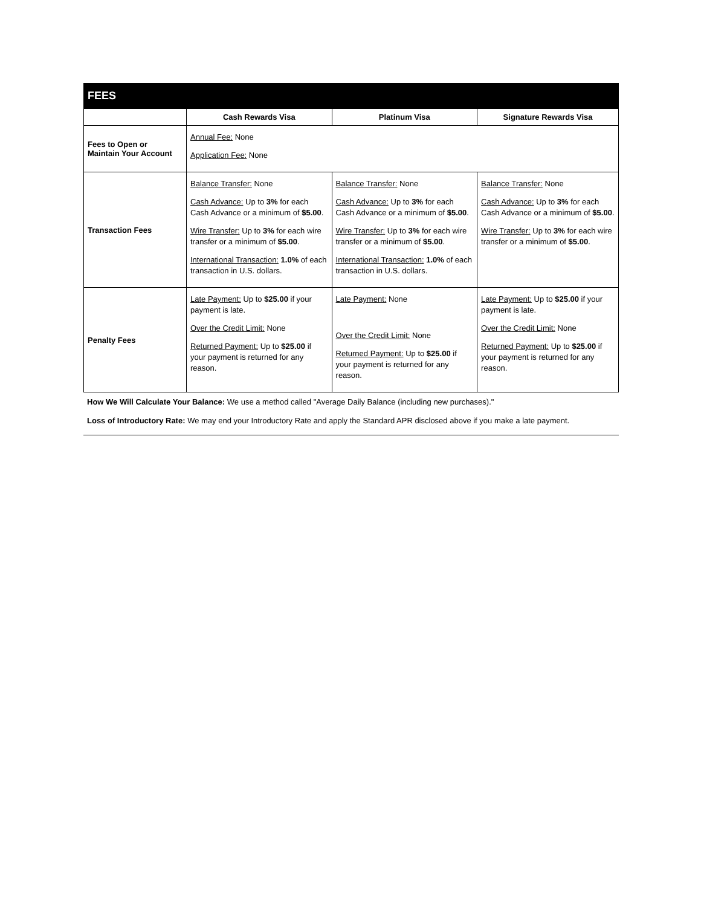| FEES | | | |
| --- | --- | --- | --- |
| | Cash Rewards Visa | Platinum Visa | Signature Rewards Visa |
| Fees to Open or Maintain Your Account | Annual Fee: None Application Fee: None | | |
| Transaction Fees | Balance Transfer: None Cash Advance: Up to 3% for each Cash Advance or a minimum of $5.00 . Wire Transfer: Up to 3% for each wire transfer or a minimum of $5.00 . International Transaction: 1.0% of each transaction in U.S. dollars. | Balance Transfer: None Cash Advance: Up to 3% for each Cash Advance or a minimum of $5.00 . Wire Transfer: Up to 3% for each wire transfer or a minimum of $5.00 . International Transaction: 1.0% of each transaction in U.S. dollars. | Balance Transfer: None Cash Advance: Up to 3% for each Cash Advance or a minimum of $5.00 . Wire Transfer: Up to 3% for each wire transfer or a minimum of $5.00 . |
| Penalty Fees | Late Payment: Up to $25.00 if your payment is late. Over the Credit Limit: None Returned Payment: Up to $25.00 if your payment is returned for any reason. | Late Payment: None Over the Credit Limit: None Returned Payment: Up to $25.00 if your payment is returned for any reason. | Late Payment: Up to $25.00 if your payment is late. Over the Credit Limit: None Returned Payment: Up to $25.00 if your payment is returned for any reason. |
How We Will Calculate Your Balance: We use a method called "Average Daily Balance (including new purchases)."
Loss of Introductory Rate: We may end your Introductory Rate and apply the Standard APR disclosed above if you make a late payment.